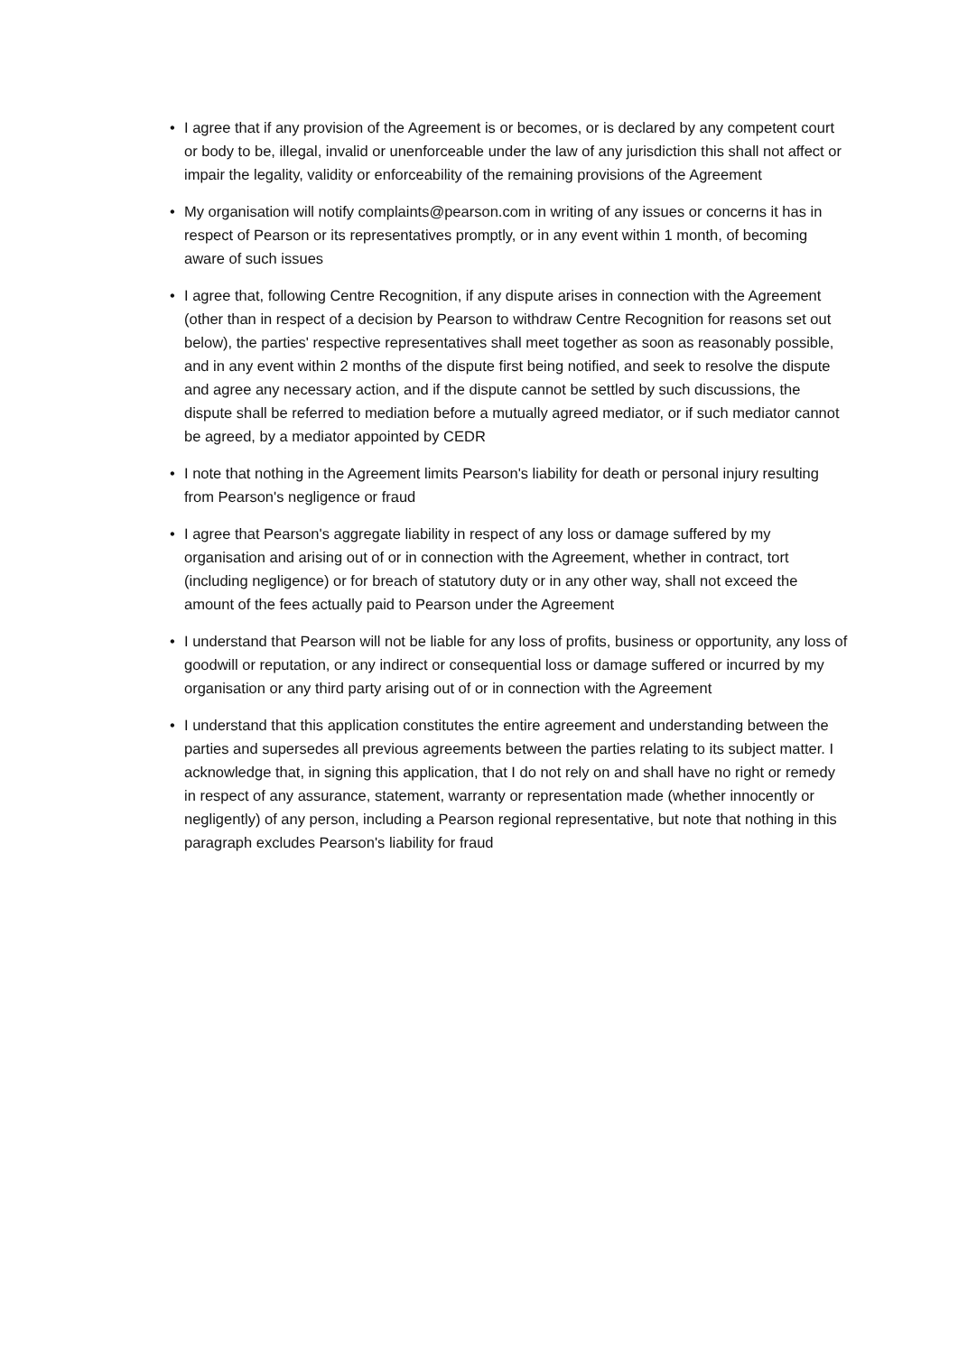• I agree that if any provision of the Agreement is or becomes, or is declared by any competent court or body to be, illegal, invalid or unenforceable under the law of any jurisdiction this shall not affect or impair the legality, validity or enforceability of the remaining provisions of the Agreement
• My organisation will notify complaints@pearson.com in writing of any issues or concerns it has in respect of Pearson or its representatives promptly, or in any event within 1 month, of becoming aware of such issues
• I agree that, following Centre Recognition, if any dispute arises in connection with the Agreement (other than in respect of a decision by Pearson to withdraw Centre Recognition for reasons set out below), the parties' respective representatives shall meet together as soon as reasonably possible, and in any event within 2 months of the dispute first being notified, and seek to resolve the dispute and agree any necessary action, and if the dispute cannot be settled by such discussions, the dispute shall be referred to mediation before a mutually agreed mediator, or if such mediator cannot be agreed, by a mediator appointed by CEDR
• I note that nothing in the Agreement limits Pearson's liability for death or personal injury resulting from Pearson's negligence or fraud
• I agree that Pearson's aggregate liability in respect of any loss or damage suffered by my organisation and arising out of or in connection with the Agreement, whether in contract, tort (including negligence) or for breach of statutory duty or in any other way, shall not exceed the amount of the fees actually paid to Pearson under the Agreement
• I understand that Pearson will not be liable for any loss of profits, business or opportunity, any loss of goodwill or reputation, or any indirect or consequential loss or damage suffered or incurred by my organisation or any third party arising out of or in connection with the Agreement
• I understand that this application constitutes the entire agreement and understanding between the parties and supersedes all previous agreements between the parties relating to its subject matter. I acknowledge that, in signing this application, that I do not rely on and shall have no right or remedy in respect of any assurance, statement, warranty or representation made (whether innocently or negligently) of any person, including a Pearson regional representative, but note that nothing in this paragraph excludes Pearson's liability for fraud